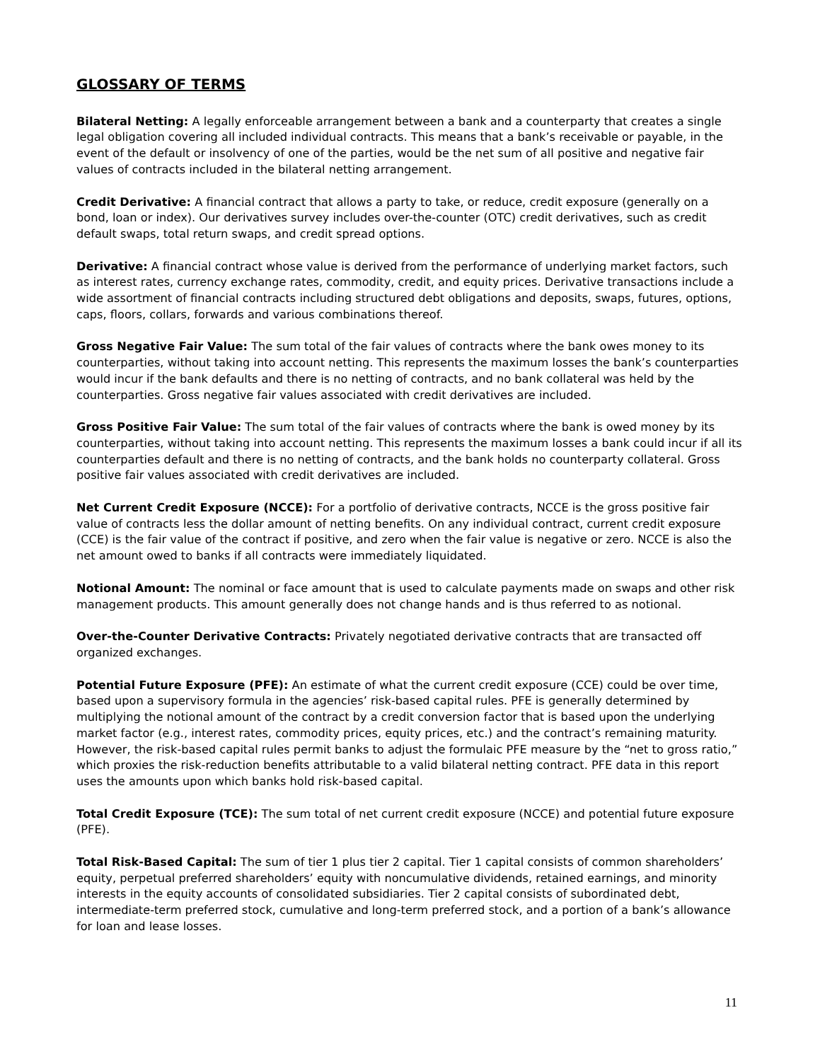GLOSSARY OF TERMS
Bilateral Netting: A legally enforceable arrangement between a bank and a counterparty that creates a single legal obligation covering all included individual contracts. This means that a bank’s receivable or payable, in the event of the default or insolvency of one of the parties, would be the net sum of all positive and negative fair values of contracts included in the bilateral netting arrangement.
Credit Derivative: A financial contract that allows a party to take, or reduce, credit exposure (generally on a bond, loan or index). Our derivatives survey includes over-the-counter (OTC) credit derivatives, such as credit default swaps, total return swaps, and credit spread options.
Derivative: A financial contract whose value is derived from the performance of underlying market factors, such as interest rates, currency exchange rates, commodity, credit, and equity prices. Derivative transactions include a wide assortment of financial contracts including structured debt obligations and deposits, swaps, futures, options, caps, floors, collars, forwards and various combinations thereof.
Gross Negative Fair Value: The sum total of the fair values of contracts where the bank owes money to its counterparties, without taking into account netting. This represents the maximum losses the bank’s counterparties would incur if the bank defaults and there is no netting of contracts, and no bank collateral was held by the counterparties. Gross negative fair values associated with credit derivatives are included.
Gross Positive Fair Value: The sum total of the fair values of contracts where the bank is owed money by its counterparties, without taking into account netting. This represents the maximum losses a bank could incur if all its counterparties default and there is no netting of contracts, and the bank holds no counterparty collateral. Gross positive fair values associated with credit derivatives are included.
Net Current Credit Exposure (NCCE): For a portfolio of derivative contracts, NCCE is the gross positive fair value of contracts less the dollar amount of netting benefits. On any individual contract, current credit exposure (CCE) is the fair value of the contract if positive, and zero when the fair value is negative or zero. NCCE is also the net amount owed to banks if all contracts were immediately liquidated.
Notional Amount: The nominal or face amount that is used to calculate payments made on swaps and other risk management products. This amount generally does not change hands and is thus referred to as notional.
Over-the-Counter Derivative Contracts: Privately negotiated derivative contracts that are transacted off organized exchanges.
Potential Future Exposure (PFE): An estimate of what the current credit exposure (CCE) could be over time, based upon a supervisory formula in the agencies’ risk-based capital rules. PFE is generally determined by multiplying the notional amount of the contract by a credit conversion factor that is based upon the underlying market factor (e.g., interest rates, commodity prices, equity prices, etc.) and the contract’s remaining maturity. However, the risk-based capital rules permit banks to adjust the formulaic PFE measure by the “net to gross ratio,” which proxies the risk-reduction benefits attributable to a valid bilateral netting contract. PFE data in this report uses the amounts upon which banks hold risk-based capital.
Total Credit Exposure (TCE): The sum total of net current credit exposure (NCCE) and potential future exposure (PFE).
Total Risk-Based Capital: The sum of tier 1 plus tier 2 capital. Tier 1 capital consists of common shareholders’ equity, perpetual preferred shareholders’ equity with noncumulative dividends, retained earnings, and minority interests in the equity accounts of consolidated subsidiaries. Tier 2 capital consists of subordinated debt, intermediate-term preferred stock, cumulative and long-term preferred stock, and a portion of a bank’s allowance for loan and lease losses.
11